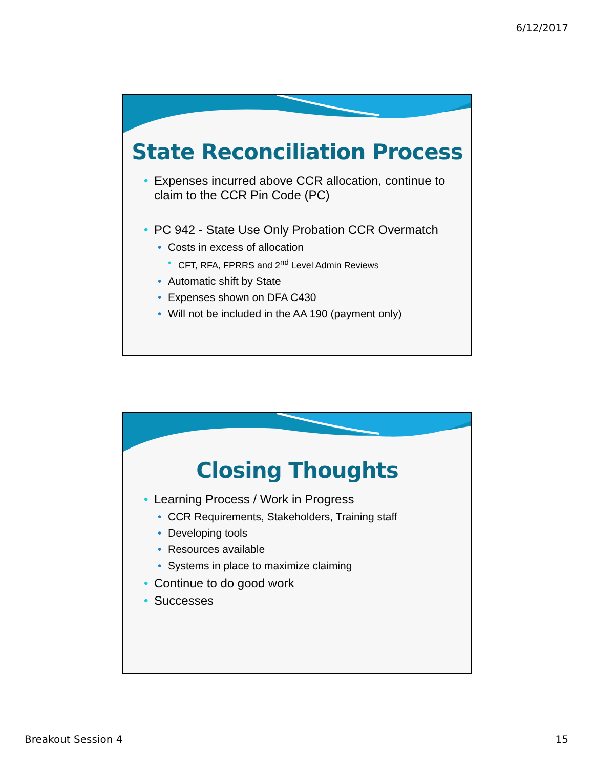6/12/2017
State Reconciliation Process
• Expenses incurred above CCR allocation, continue to claim to the CCR Pin Code (PC)
• PC 942 - State Use Only Probation CCR Overmatch
• Costs in excess of allocation
• CFT, RFA, FPRRS and 2<sup>nd</sup> Level Admin Reviews
• Automatic shift by State
• Expenses shown on DFA C430
• Will not be included in the AA 190 (payment only)
Closing Thoughts
• Learning Process / Work in Progress
• CCR Requirements, Stakeholders, Training staff
• Developing tools
• Resources available
• Systems in place to maximize claiming
• Continue to do good work
• Successes
Breakout Session 4 15